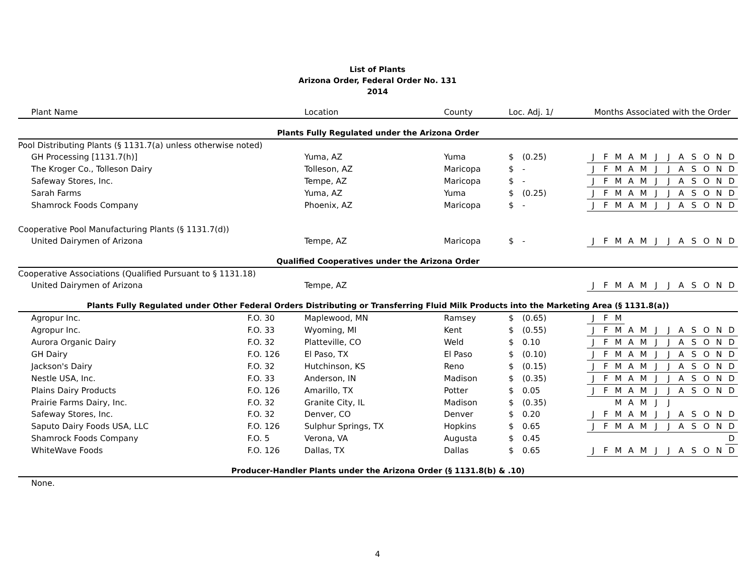List of Plants
Arizona Order, Federal Order No. 131
2014
| Plant Name | | Location | County | Loc. Adj. 1/ | | | Months Associated with the Order | | | | | | | | | | | |
| --- | --- | --- | --- | --- | --- | --- | --- | --- | --- | --- | --- | --- | --- | --- | --- | --- | --- | --- |
| Plants Fully Regulated under the Arizona Order | | | | | | | | | | | | | | | | | | |
| Pool Distributing Plants (§ 1131.7(a) unless otherwise noted) | | | | | | | | | | | | | | | | | | |
| GH Processing [1131.7(h)] | | Yuma, AZ | Yuma | $ | (0.25) | | J | F | M | A | M | J | J | A | S | O | N | D |
| The Kroger Co., Tolleson Dairy | | Tolleson, AZ | Maricopa | $ | - | | J | F | M | A | M | J | J | A | S | O | N | D |
| Safeway Stores, Inc. | | Tempe, AZ | Maricopa | $ | - | | J | F | M | A | M | J | J | A | S | O | N | D |
| Sarah Farms | | Yuma, AZ | Yuma | $ | (0.25) | | J | F | M | A | M | J | J | A | S | O | N | D |
| Shamrock Foods Company | | Phoenix, AZ | Maricopa | $ | - | | J | F | M | A | M | J | J | A | S | O | N | D |
| Cooperative Pool Manufacturing Plants (§ 1131.7(d)) | | | | | | | | | | | | | | | | | | |
| United Dairymen of Arizona | | Tempe, AZ | Maricopa | $ | - | | J | F | M | A | M | J | J | A | S | O | N | D |
| Qualified Cooperatives under the Arizona Order | | | | | | | | | | | | | | | | | | |
| Cooperative Associations (Qualified Pursuant to § 1131.18) | | | | | | | | | | | | | | | | | | |
| United Dairymen of Arizona | | Tempe, AZ | | | | | J | F | M | A | M | J | J | A | S | O | N | D |
| Plants Fully Regulated under Other Federal Orders Distributing or Transferring Fluid Milk Products into the Marketing Area (§ 1131.8(a)) | | | | | | | | | | | | | | | | | | |
| Agropur Inc. | F.O. 30 | Maplewood, MN | Ramsey | $ | (0.65) | | J | F | M | | | | | | | | | |
| Agropur Inc. | F.O. 33 | Wyoming, MI | Kent | $ | (0.55) | | J | F | M | A | M | J | J | A | S | O | N | D |
| Aurora Organic Dairy | F.O. 32 | Platteville, CO | Weld | $ | 0.10 | | J | F | M | A | M | J | J | A | S | O | N | D |
| GH Dairy | F.O. 126 | El Paso, TX | El Paso | $ | (0.10) | | J | F | M | A | M | J | J | A | S | O | N | D |
| Jackson's Dairy | F.O. 32 | Hutchinson, KS | Reno | $ | (0.15) | | J | F | M | A | M | J | J | A | S | O | N | D |
| Nestle USA, Inc. | F.O. 33 | Anderson, IN | Madison | $ | (0.35) | | J | F | M | A | M | J | J | A | S | O | N | D |
| Plains Dairy Products | F.O. 126 | Amarillo, TX | Potter | $ | 0.05 | | J | F | M | A | M | J | J | A | S | O | N | D |
| Prairie Farms Dairy, Inc. | F.O. 32 | Granite City, IL | Madison | $ | (0.35) | | | | M | A | M | J | J | | | | | |
| Safeway Stores, Inc. | F.O. 32 | Denver, CO | Denver | $ | 0.20 | | J | F | M | A | M | J | J | A | S | O | N | D |
| Saputo Dairy Foods USA, LLC | F.O. 126 | Sulphur Springs, TX | Hopkins | $ | 0.65 | | J | F | M | A | M | J | J | A | S | O | N | D |
| Shamrock Foods Company | F.O. 5 | Verona, VA | Augusta | $ | 0.45 | | | | | | | | | | | | | D |
| WhiteWave Foods | F.O. 126 | Dallas, TX | Dallas | $ | 0.65 | | J | F | M | A | M | J | J | A | S | O | N | D |
| Producer-Handler Plants under the Arizona Order (§ 1131.8(b) & .10) | | | | | | | | | | | | | | | | | | |
| None. | | | | | | | | | | | | | | | | | | |
4